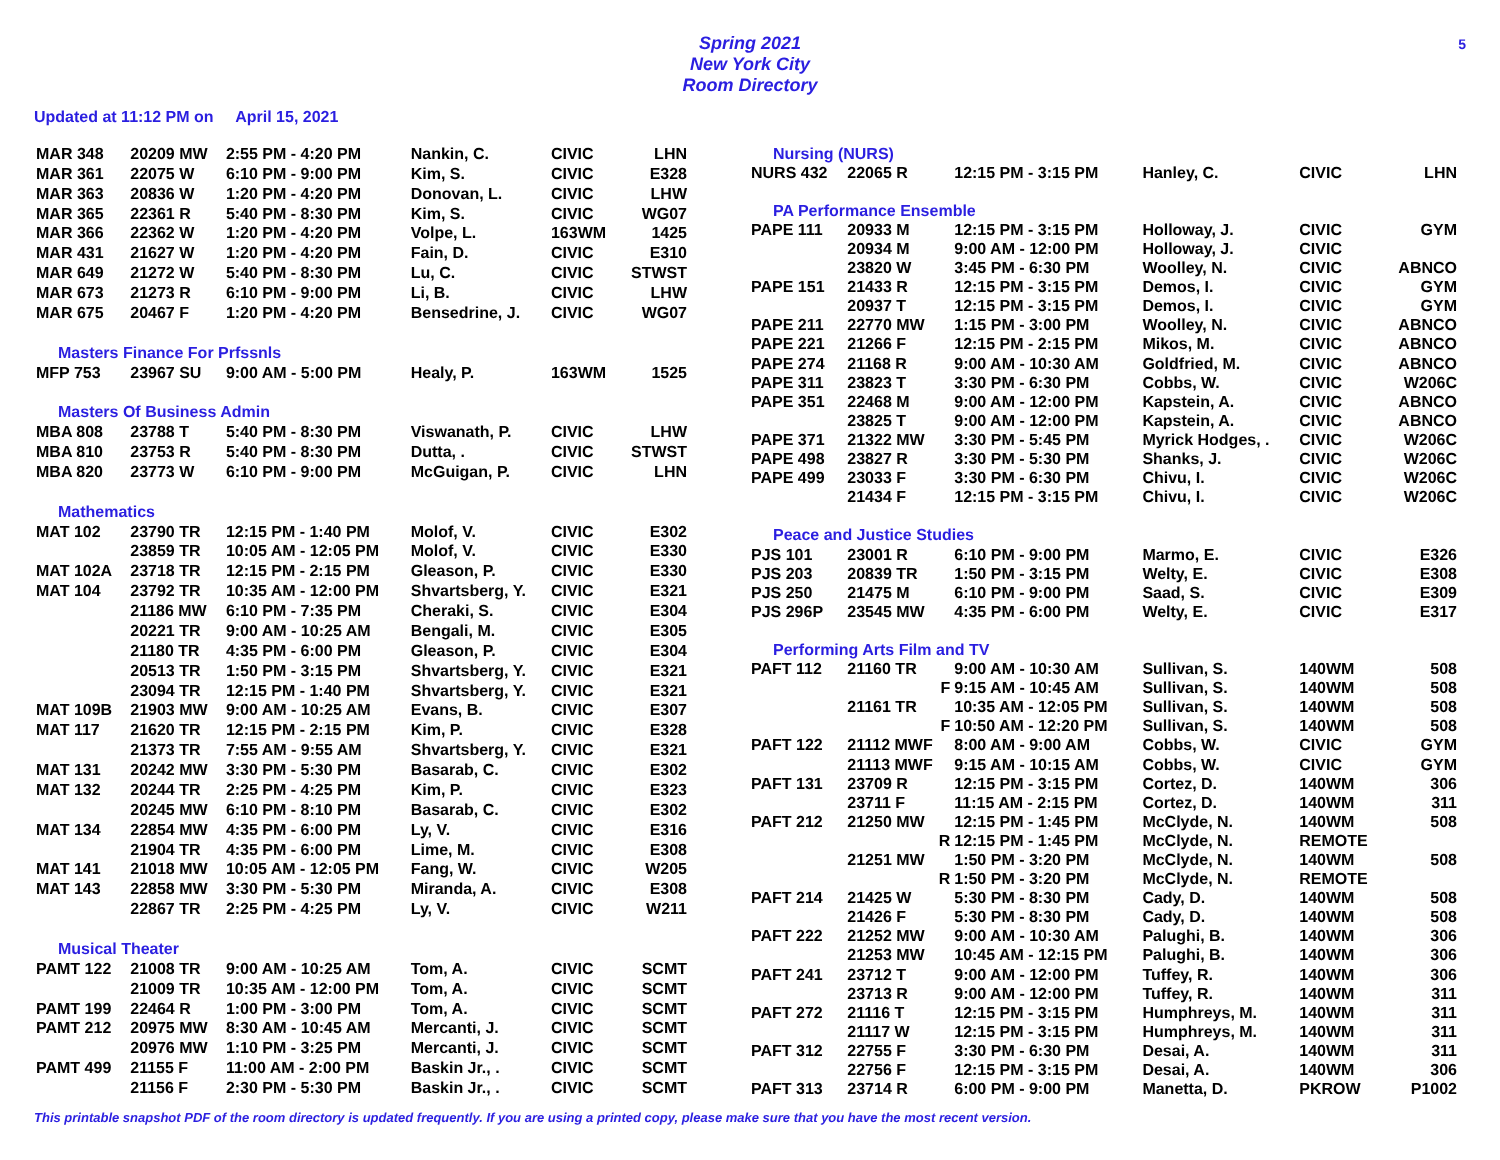Spring 2021
New York City
Room Directory
5
Updated at 11:12 PM on April 15, 2021
| MAR 348 | 20209 MW | 2:55 PM - 4:20 PM | Nankin, C. | CIVIC | LHN |
| MAR 361 | 22075 W | 6:10 PM - 9:00 PM | Kim, S. | CIVIC | E328 |
| MAR 363 | 20836 W | 1:20 PM - 4:20 PM | Donovan, L. | CIVIC | LHW |
| MAR 365 | 22361 R | 5:40 PM - 8:30 PM | Kim, S. | CIVIC | WG07 |
| MAR 366 | 22362 W | 1:20 PM - 4:20 PM | Volpe, L. | 163WM | 1425 |
| MAR 431 | 21627 W | 1:20 PM - 4:20 PM | Fain, D. | CIVIC | E310 |
| MAR 649 | 21272 W | 5:40 PM - 8:30 PM | Lu, C. | CIVIC | STWST |
| MAR 673 | 21273 R | 6:10 PM - 9:00 PM | Li, B. | CIVIC | LHW |
| MAR 675 | 20467 F | 1:20 PM - 4:20 PM | Bensedrine, J. | CIVIC | WG07 |
| Masters Finance For Prfssnls | | | | | |
| MFP 753 | 23967 SU | 9:00 AM - 5:00 PM | Healy, P. | 163WM | 1525 |
| Masters Of Business Admin | | | | | |
| MBA 808 | 23788 T | 5:40 PM - 8:30 PM | Viswanath, P. | CIVIC | LHW |
| MBA 810 | 23753 R | 5:40 PM - 8:30 PM | Dutta, . | CIVIC | STWST |
| MBA 820 | 23773 W | 6:10 PM - 9:00 PM | McGuigan, P. | CIVIC | LHN |
| Mathematics | | | | | |
| MAT 102 | 23790 TR | 12:15 PM - 1:40 PM | Molof, V. | CIVIC | E302 |
| | 23859 TR | 10:05 AM - 12:05 PM | Molof, V. | CIVIC | E330 |
| MAT 102A | 23718 TR | 12:15 PM - 2:15 PM | Gleason, P. | CIVIC | E330 |
| MAT 104 | 23792 TR | 10:35 AM - 12:00 PM | Shvartsberg, Y. | CIVIC | E321 |
| | 21186 MW | 6:10 PM - 7:35 PM | Cheraki, S. | CIVIC | E304 |
| | 20221 TR | 9:00 AM - 10:25 AM | Bengali, M. | CIVIC | E305 |
| | 21180 TR | 4:35 PM - 6:00 PM | Gleason, P. | CIVIC | E304 |
| | 20513 TR | 1:50 PM - 3:15 PM | Shvartsberg, Y. | CIVIC | E321 |
| | 23094 TR | 12:15 PM - 1:40 PM | Shvartsberg, Y. | CIVIC | E321 |
| MAT 109B | 21903 MW | 9:00 AM - 10:25 AM | Evans, B. | CIVIC | E307 |
| MAT 117 | 21620 TR | 12:15 PM - 2:15 PM | Kim, P. | CIVIC | E328 |
| | 21373 TR | 7:55 AM - 9:55 AM | Shvartsberg, Y. | CIVIC | E321 |
| MAT 131 | 20242 MW | 3:30 PM - 5:30 PM | Basarab, C. | CIVIC | E302 |
| MAT 132 | 20244 TR | 2:25 PM - 4:25 PM | Kim, P. | CIVIC | E323 |
| | 20245 MW | 6:10 PM - 8:10 PM | Basarab, C. | CIVIC | E302 |
| MAT 134 | 22854 MW | 4:35 PM - 6:00 PM | Ly, V. | CIVIC | E316 |
| | 21904 TR | 4:35 PM - 6:00 PM | Lime, M. | CIVIC | E308 |
| MAT 141 | 21018 MW | 10:05 AM - 12:05 PM | Fang, W. | CIVIC | W205 |
| MAT 143 | 22858 MW | 3:30 PM - 5:30 PM | Miranda, A. | CIVIC | E308 |
| | 22867 TR | 2:25 PM - 4:25 PM | Ly, V. | CIVIC | W211 |
| Musical Theater | | | | | |
| PAMT 122 | 21008 TR | 9:00 AM - 10:25 AM | Tom, A. | CIVIC | SCMT |
| | 21009 TR | 10:35 AM - 12:00 PM | Tom, A. | CIVIC | SCMT |
| PAMT 199 | 22464 R | 1:00 PM - 3:00 PM | Tom, A. | CIVIC | SCMT |
| PAMT 212 | 20975 MW | 8:30 AM - 10:45 AM | Mercanti, J. | CIVIC | SCMT |
| | 20976 MW | 1:10 PM - 3:25 PM | Mercanti, J. | CIVIC | SCMT |
| PAMT 499 | 21155 F | 11:00 AM - 2:00 PM | Baskin Jr., . | CIVIC | SCMT |
| | 21156 F | 2:30 PM - 5:30 PM | Baskin Jr., . | CIVIC | SCMT |
| Nursing (NURS) | | | | | |
| NURS 432 | 22065 R | 12:15 PM - 3:15 PM | Hanley, C. | CIVIC | LHN |
| PA Performance Ensemble | | | | | |
| PAPE 111 | 20933 M | 12:15 PM - 3:15 PM | Holloway, J. | CIVIC | GYM |
| | 20934 M | 9:00 AM - 12:00 PM | Holloway, J. | CIVIC | |
| | 23820 W | 3:45 PM - 6:30 PM | Woolley, N. | CIVIC | ABNCO |
| PAPE 151 | 21433 R | 12:15 PM - 3:15 PM | Demos, I. | CIVIC | GYM |
| | 20937 T | 12:15 PM - 3:15 PM | Demos, I. | CIVIC | GYM |
| PAPE 211 | 22770 MW | 1:15 PM - 3:00 PM | Woolley, N. | CIVIC | ABNCO |
| PAPE 221 | 21266 F | 12:15 PM - 2:15 PM | Mikos, M. | CIVIC | ABNCO |
| PAPE 274 | 21168 R | 9:00 AM - 10:30 AM | Goldfried, M. | CIVIC | ABNCO |
| PAPE 311 | 23823 T | 3:30 PM - 6:30 PM | Cobbs, W. | CIVIC | W206C |
| PAPE 351 | 22468 M | 9:00 AM - 12:00 PM | Kapstein, A. | CIVIC | ABNCO |
| | 23825 T | 9:00 AM - 12:00 PM | Kapstein, A. | CIVIC | ABNCO |
| PAPE 371 | 21322 MW | 3:30 PM - 5:45 PM | Myrick Hodges, . | CIVIC | W206C |
| PAPE 498 | 23827 R | 3:30 PM - 5:30 PM | Shanks, J. | CIVIC | W206C |
| PAPE 499 | 23033 F | 3:30 PM - 6:30 PM | Chivu, I. | CIVIC | W206C |
| | 21434 F | 12:15 PM - 3:15 PM | Chivu, I. | CIVIC | W206C |
| Peace and Justice Studies | | | | | |
| PJS 101 | 23001 R | 6:10 PM - 9:00 PM | Marmo, E. | CIVIC | E326 |
| PJS 203 | 20839 TR | 1:50 PM - 3:15 PM | Welty, E. | CIVIC | E308 |
| PJS 250 | 21475 M | 6:10 PM - 9:00 PM | Saad, S. | CIVIC | E309 |
| PJS 296P | 23545 MW | 4:35 PM - 6:00 PM | Welty, E. | CIVIC | E317 |
| Performing Arts Film and TV | | | | | |
| PAFT 112 | 21160 TR | 9:00 AM - 10:30 AM | Sullivan, S. | 140WM | 508 |
| | F | 9:15 AM - 10:45 AM | Sullivan, S. | 140WM | 508 |
| | 21161 TR | 10:35 AM - 12:05 PM | Sullivan, S. | 140WM | 508 |
| | F | 10:50 AM - 12:20 PM | Sullivan, S. | 140WM | 508 |
| PAFT 122 | 21112 MWF | 8:00 AM - 9:00 AM | Cobbs, W. | CIVIC | GYM |
| | 21113 MWF | 9:15 AM - 10:15 AM | Cobbs, W. | CIVIC | GYM |
| PAFT 131 | 23709 R | 12:15 PM - 3:15 PM | Cortez, D. | 140WM | 306 |
| | 23711 F | 11:15 AM - 2:15 PM | Cortez, D. | 140WM | 311 |
| PAFT 212 | 21250 MW | 12:15 PM - 1:45 PM | McClyde, N. | 140WM | 508 |
| | R | 12:15 PM - 1:45 PM | McClyde, N. | REMOTE | |
| | 21251 MW | 1:50 PM - 3:20 PM | McClyde, N. | 140WM | 508 |
| | R | 1:50 PM - 3:20 PM | McClyde, N. | REMOTE | |
| PAFT 214 | 21425 W | 5:30 PM - 8:30 PM | Cady, D. | 140WM | 508 |
| | 21426 F | 5:30 PM - 8:30 PM | Cady, D. | 140WM | 508 |
| PAFT 222 | 21252 MW | 9:00 AM - 10:30 AM | Palughi, B. | 140WM | 306 |
| | 21253 MW | 10:45 AM - 12:15 PM | Palughi, B. | 140WM | 306 |
| PAFT 241 | 23712 T | 9:00 AM - 12:00 PM | Tuffey, R. | 140WM | 306 |
| | 23713 R | 9:00 AM - 12:00 PM | Tuffey, R. | 140WM | 311 |
| PAFT 272 | 21116 T | 12:15 PM - 3:15 PM | Humphreys, M. | 140WM | 311 |
| | 21117 W | 12:15 PM - 3:15 PM | Humphreys, M. | 140WM | 311 |
| PAFT 312 | 22755 F | 3:30 PM - 6:30 PM | Desai, A. | 140WM | 311 |
| | 22756 F | 12:15 PM - 3:15 PM | Desai, A. | 140WM | 306 |
| PAFT 313 | 23714 R | 6:00 PM - 9:00 PM | Manetta, D. | PKROW | P1002 |
This printable snapshot PDF of the room directory is updated frequently. If you are using a printed copy, please make sure that you have the most recent version.